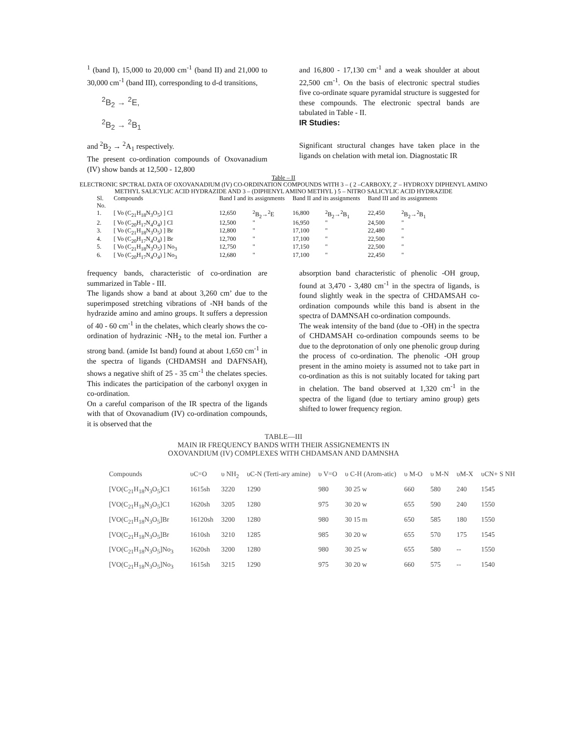<sup>1</sup> (band I), 15,000 to 20,000 cm<sup>-1</sup> (band II) and 21,000 to 30,000 cm<sup>-1</sup> (band III), corresponding to d-d transitions,
<sup>2</sup> B<sub>2</sub> → <sup>2</sup>E,
<sup>2</sup> B<sub>2</sub> → <sup>2</sup>B<sub>1</sub>
and <sup>2</sup>B<sub>2</sub> → <sup>2</sup>A<sub>1</sub> respectively.
The present co-ordination compounds of Oxovanadium (IV) show bands at 12,500 - 12,800
and 16,800 - 17,130 cm<sup>-1</sup> and a weak shoulder at about 22,500 cm<sup>-1</sup>. On the basis of electronic spectral studies five co-ordinate square pyramidal structure is suggested for these compounds. The electronic spectral bands are tabulated in Table - II.
IR Studies:
Significant structural changes have taken place in the ligands on chelation with metal ion. Diagnostatic IR
Table – II
ELECTRONIC SPCTRAL DATA OF OXOVANADIUM (IV) CO-ORDINATION COMPOUNDS WITH 3 – ( 2 –CARBOXY, 2' – HYDROXY DIPHENYL AMINO METHYL SALICYLIC ACID HYDRAZIDE AND 3 – (DIPHENYL AMINO METHYL ) 5 – NITRO SALICYLIC ACID HYDRAZIDE
| Sl. No. | Compounds | Band I and its assignments | | Band II and its assignments | | Band III and its assignments | |
| --- | --- | --- | --- | --- | --- | --- | --- |
| 1. | [ Vo (C<sub>21</sub>H<sub>18</sub>N<sub>3</sub>O<sub>5</sub>) ] Cl | 12,650 | <sup>2</sup> B<sub>2</sub>→<sup>2</sup>E | 16,800 | <sup>2</sup> B<sub>2</sub>→<sup>2</sup>B<sub>1</sub> | 22,450 | <sup>2</sup> B<sub>2</sub>→<sup>2</sup>B<sub>1</sub> |
| 2. | [ Vo (C<sub>20</sub>H<sub>17</sub>N<sub>4</sub>O<sub>4</sub>) ] Cl | 12,500 | " | 16,950 | " | 24,500 | " |
| 3. | [ Vo (C<sub>21</sub>H<sub>18</sub>N<sub>3</sub>O<sub>5</sub>) ] Br | 12,800 | " | 17,100 | " | 22,480 | " |
| 4. | [ Vo (C<sub>20</sub>H<sub>17</sub>N<sub>4</sub>O<sub>4</sub>) ] Br | 12,700 | " | 17,100 | " | 22,500 | " |
| 5. | [ Vo (C<sub>21</sub>H<sub>18</sub>N<sub>3</sub>O<sub>5</sub>) ] No<sub>3</sub> | 12,750 | " | 17,150 | " | 22,500 | " |
| 6. | [ Vo (C<sub>20</sub>H<sub>17</sub>N<sub>4</sub>O<sub>4</sub>) ] No<sub>3</sub> | 12,680 | " | 17,100 | " | 22,450 | " |
frequency bands, characteristic of co-ordination are summarized in Table - III.
The ligands show a band at about 3,260 cm’ due to the superimposed stretching vibrations of -NH bands of the hydrazide amino and amino groups. It suffers a depression of 40 - 60 cm<sup>-1</sup> in the chelates, which clearly shows the co-ordination of hydrazinic -NH<sub>2</sub> to the metal ion. Further a strong band. (amide Ist band) found at about 1,650 cm<sup>-1</sup> in the spectra of ligands (CHDAMSH and DAFNSAH), shows a negative shift of 25 - 35 cm<sup>-1</sup> the chelates species. This indicates the participation of the carbonyl oxygen in co-ordination.
On a careful comparison of the IR spectra of the ligands with that of Oxovanadium (IV) co-ordination compounds, it is observed that the
absorption band characteristic of phenolic -OH group, found at 3,470 - 3,480 cm<sup>-1</sup> in the spectra of ligands, is found slightly weak in the spectra of CHDAMSAH co-ordination compounds while this band is absent in the spectra of DAMNSAH co-ordination compounds.
The weak intensity of the band (due to -OH) in the spectra of CHDAMSAH co-ordination compounds seems to be due to the deprotonation of only one phenolic group during the process of co-ordination. The phenolic -OH group present in the amino moiety is assumed not to take part in co-ordination as this is not suitably located for taking part in chelation. The band observed at 1,320 cm<sup>-1</sup> in the spectra of the ligand (due to tertiary amino group) gets shifted to lower frequency region.
TABLE—III
MAIN IR FREQUENCY BANDS WITH THEIR ASSIGNEMENTS IN
OXOVANDIUM (IV) COMPLEXES WITH CHDAMSAN AND DAMNSHA
| Compounds | υC=O | υ NH<sub>2</sub> | υC-N (Terti-ary amine) | υ V=O | υ C-H (Arom-atic) | υ M-O | υ M-N | υM-X | υCN+ S NH |
| --- | --- | --- | --- | --- | --- | --- | --- | --- | --- |
| [VO(C<sub>21</sub>H<sub>18</sub>N<sub>3</sub>O<sub>5</sub>]C1 | 1615sh | 3220 | 1290 | 980 | 30 25 w | 660 | 580 | 240 | 1545 |
| [VO(C<sub>21</sub>H<sub>18</sub>N<sub>3</sub>O<sub>5</sub>]C1 | 1620sh | 3205 | 1280 | 975 | 30 20 w | 655 | 590 | 240 | 1550 |
| [VO(C<sub>21</sub>H<sub>18</sub>N<sub>3</sub>O<sub>5</sub>]Br | 16120sh | 3200 | 1280 | 980 | 30 15 m | 650 | 585 | 180 | 1550 |
| [VO(C<sub>21</sub>H<sub>18</sub>N<sub>3</sub>O<sub>5</sub>]Br | 1610sh | 3210 | 1285 | 985 | 30 20 w | 655 | 570 | 175 | 1545 |
| [VO(C<sub>21</sub>H<sub>18</sub>N<sub>3</sub>O<sub>5</sub>]No<sub>3</sub> | 1620sh | 3200 | 1280 | 980 | 30 25 w | 655 | 580 | -- | 1550 |
| [VO(C<sub>21</sub>H<sub>18</sub>N<sub>3</sub>O<sub>5</sub>]No<sub>3</sub> | 1615sh | 3215 | 1290 | 975 | 30 20 w | 660 | 575 | -- | 1540 |